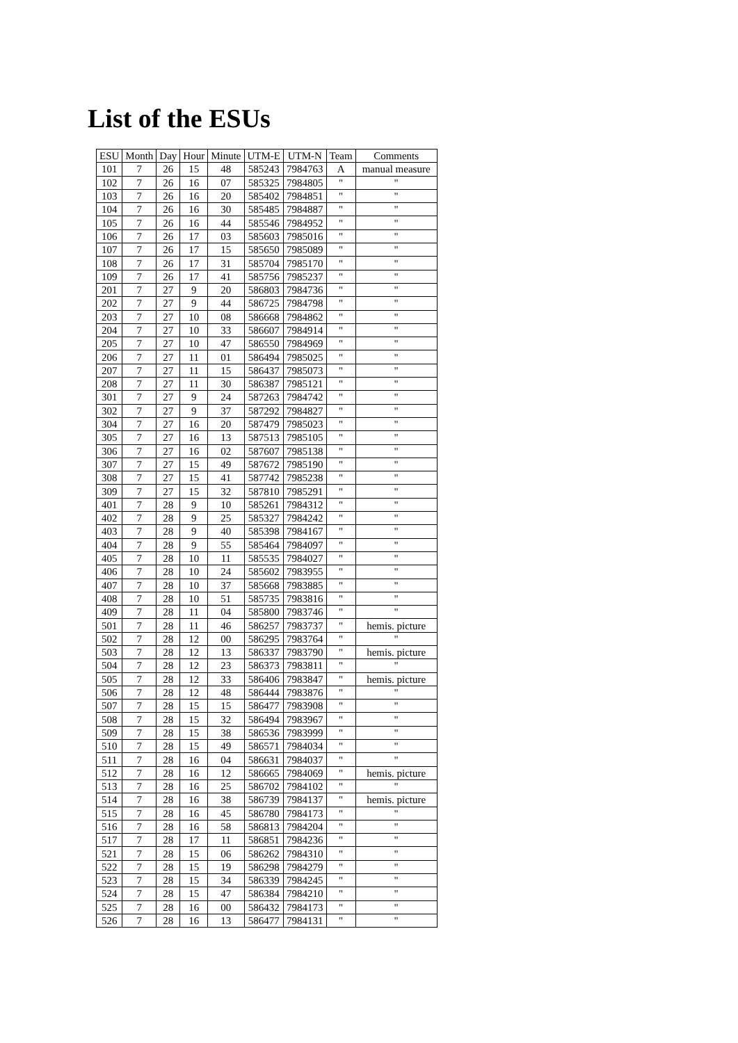List of the ESUs
| ESU | Month | Day | Hour | Minute | UTM-E | UTM-N | Team | Comments |
| --- | --- | --- | --- | --- | --- | --- | --- | --- |
| 101 | 7 | 26 | 15 | 48 | 585243 | 7984763 | A | manual measure |
| 102 | 7 | 26 | 16 | 07 | 585325 | 7984805 | " | " |
| 103 | 7 | 26 | 16 | 20 | 585402 | 7984851 | " | " |
| 104 | 7 | 26 | 16 | 30 | 585485 | 7984887 | " | " |
| 105 | 7 | 26 | 16 | 44 | 585546 | 7984952 | " | " |
| 106 | 7 | 26 | 17 | 03 | 585603 | 7985016 | " | " |
| 107 | 7 | 26 | 17 | 15 | 585650 | 7985089 | " | " |
| 108 | 7 | 26 | 17 | 31 | 585704 | 7985170 | " | " |
| 109 | 7 | 26 | 17 | 41 | 585756 | 7985237 | " | " |
| 201 | 7 | 27 | 9 | 20 | 586803 | 7984736 | " | " |
| 202 | 7 | 27 | 9 | 44 | 586725 | 7984798 | " | " |
| 203 | 7 | 27 | 10 | 08 | 586668 | 7984862 | " | " |
| 204 | 7 | 27 | 10 | 33 | 586607 | 7984914 | " | " |
| 205 | 7 | 27 | 10 | 47 | 586550 | 7984969 | " | " |
| 206 | 7 | 27 | 11 | 01 | 586494 | 7985025 | " | " |
| 207 | 7 | 27 | 11 | 15 | 586437 | 7985073 | " | " |
| 208 | 7 | 27 | 11 | 30 | 586387 | 7985121 | " | " |
| 301 | 7 | 27 | 9 | 24 | 587263 | 7984742 | " | " |
| 302 | 7 | 27 | 9 | 37 | 587292 | 7984827 | " | " |
| 304 | 7 | 27 | 16 | 20 | 587479 | 7985023 | " | " |
| 305 | 7 | 27 | 16 | 13 | 587513 | 7985105 | " | " |
| 306 | 7 | 27 | 16 | 02 | 587607 | 7985138 | " | " |
| 307 | 7 | 27 | 15 | 49 | 587672 | 7985190 | " | " |
| 308 | 7 | 27 | 15 | 41 | 587742 | 7985238 | " | " |
| 309 | 7 | 27 | 15 | 32 | 587810 | 7985291 | " | " |
| 401 | 7 | 28 | 9 | 10 | 585261 | 7984312 | " | " |
| 402 | 7 | 28 | 9 | 25 | 585327 | 7984242 | " | " |
| 403 | 7 | 28 | 9 | 40 | 585398 | 7984167 | " | " |
| 404 | 7 | 28 | 9 | 55 | 585464 | 7984097 | " | " |
| 405 | 7 | 28 | 10 | 11 | 585535 | 7984027 | " | " |
| 406 | 7 | 28 | 10 | 24 | 585602 | 7983955 | " | " |
| 407 | 7 | 28 | 10 | 37 | 585668 | 7983885 | " | " |
| 408 | 7 | 28 | 10 | 51 | 585735 | 7983816 | " | " |
| 409 | 7 | 28 | 11 | 04 | 585800 | 7983746 | " | " |
| 501 | 7 | 28 | 11 | 46 | 586257 | 7983737 | " | hemis. picture |
| 502 | 7 | 28 | 12 | 00 | 586295 | 7983764 | " | " |
| 503 | 7 | 28 | 12 | 13 | 586337 | 7983790 | " | hemis. picture |
| 504 | 7 | 28 | 12 | 23 | 586373 | 7983811 | " | " |
| 505 | 7 | 28 | 12 | 33 | 586406 | 7983847 | " | hemis. picture |
| 506 | 7 | 28 | 12 | 48 | 586444 | 7983876 | " | " |
| 507 | 7 | 28 | 15 | 15 | 586477 | 7983908 | " | " |
| 508 | 7 | 28 | 15 | 32 | 586494 | 7983967 | " | " |
| 509 | 7 | 28 | 15 | 38 | 586536 | 7983999 | " | " |
| 510 | 7 | 28 | 15 | 49 | 586571 | 7984034 | " | " |
| 511 | 7 | 28 | 16 | 04 | 586631 | 7984037 | " | " |
| 512 | 7 | 28 | 16 | 12 | 586665 | 7984069 | " | hemis. picture |
| 513 | 7 | 28 | 16 | 25 | 586702 | 7984102 | " | " |
| 514 | 7 | 28 | 16 | 38 | 586739 | 7984137 | " | hemis. picture |
| 515 | 7 | 28 | 16 | 45 | 586780 | 7984173 | " | " |
| 516 | 7 | 28 | 16 | 58 | 586813 | 7984204 | " | " |
| 517 | 7 | 28 | 17 | 11 | 586851 | 7984236 | " | " |
| 521 | 7 | 28 | 15 | 06 | 586262 | 7984310 | " | " |
| 522 | 7 | 28 | 15 | 19 | 586298 | 7984279 | " | " |
| 523 | 7 | 28 | 15 | 34 | 586339 | 7984245 | " | " |
| 524 | 7 | 28 | 15 | 47 | 586384 | 7984210 | " | " |
| 525 | 7 | 28 | 16 | 00 | 586432 | 7984173 | " | " |
| 526 | 7 | 28 | 16 | 13 | 586477 | 7984131 | " | " |